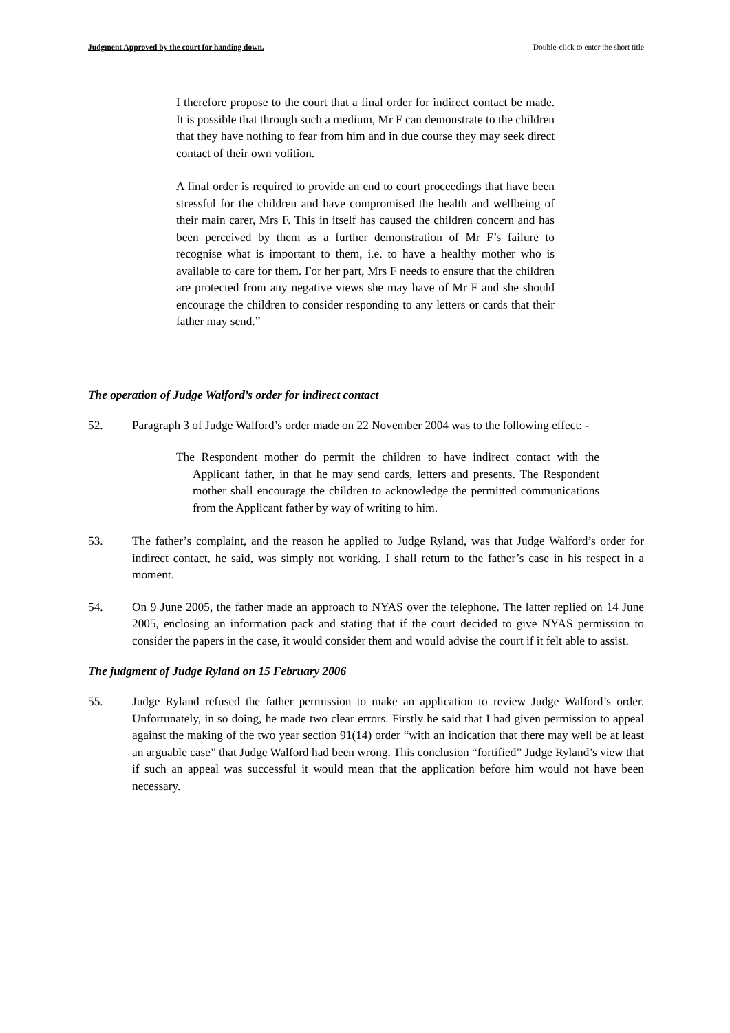Judgment Approved by the court for handing down. Double-click to enter the short title
I therefore propose to the court that a final order for indirect contact be made. It is possible that through such a medium, Mr F can demonstrate to the children that they have nothing to fear from him and in due course they may seek direct contact of their own volition.
A final order is required to provide an end to court proceedings that have been stressful for the children and have compromised the health and wellbeing of their main carer, Mrs F. This in itself has caused the children concern and has been perceived by them as a further demonstration of Mr F’s failure to recognise what is important to them, i.e. to have a healthy mother who is available to care for them. For her part, Mrs F needs to ensure that the children are protected from any negative views she may have of Mr F and she should encourage the children to consider responding to any letters or cards that their father may send.”
The operation of Judge Walford’s order for indirect contact
52. Paragraph 3 of Judge Walford’s order made on 22 November 2004 was to the following effect: -
The Respondent mother do permit the children to have indirect contact with the Applicant father, in that he may send cards, letters and presents. The Respondent mother shall encourage the children to acknowledge the permitted communications from the Applicant father by way of writing to him.
53. The father’s complaint, and the reason he applied to Judge Ryland, was that Judge Walford’s order for indirect contact, he said, was simply not working. I shall return to the father’s case in his respect in a moment.
54. On 9 June 2005, the father made an approach to NYAS over the telephone. The latter replied on 14 June 2005, enclosing an information pack and stating that if the court decided to give NYAS permission to consider the papers in the case, it would consider them and would advise the court if it felt able to assist.
The judgment of Judge Ryland on 15 February 2006
55. Judge Ryland refused the father permission to make an application to review Judge Walford’s order. Unfortunately, in so doing, he made two clear errors. Firstly he said that I had given permission to appeal against the making of the two year section 91(14) order “with an indication that there may well be at least an arguable case” that Judge Walford had been wrong. This conclusion “fortified” Judge Ryland’s view that if such an appeal was successful it would mean that the application before him would not have been necessary.